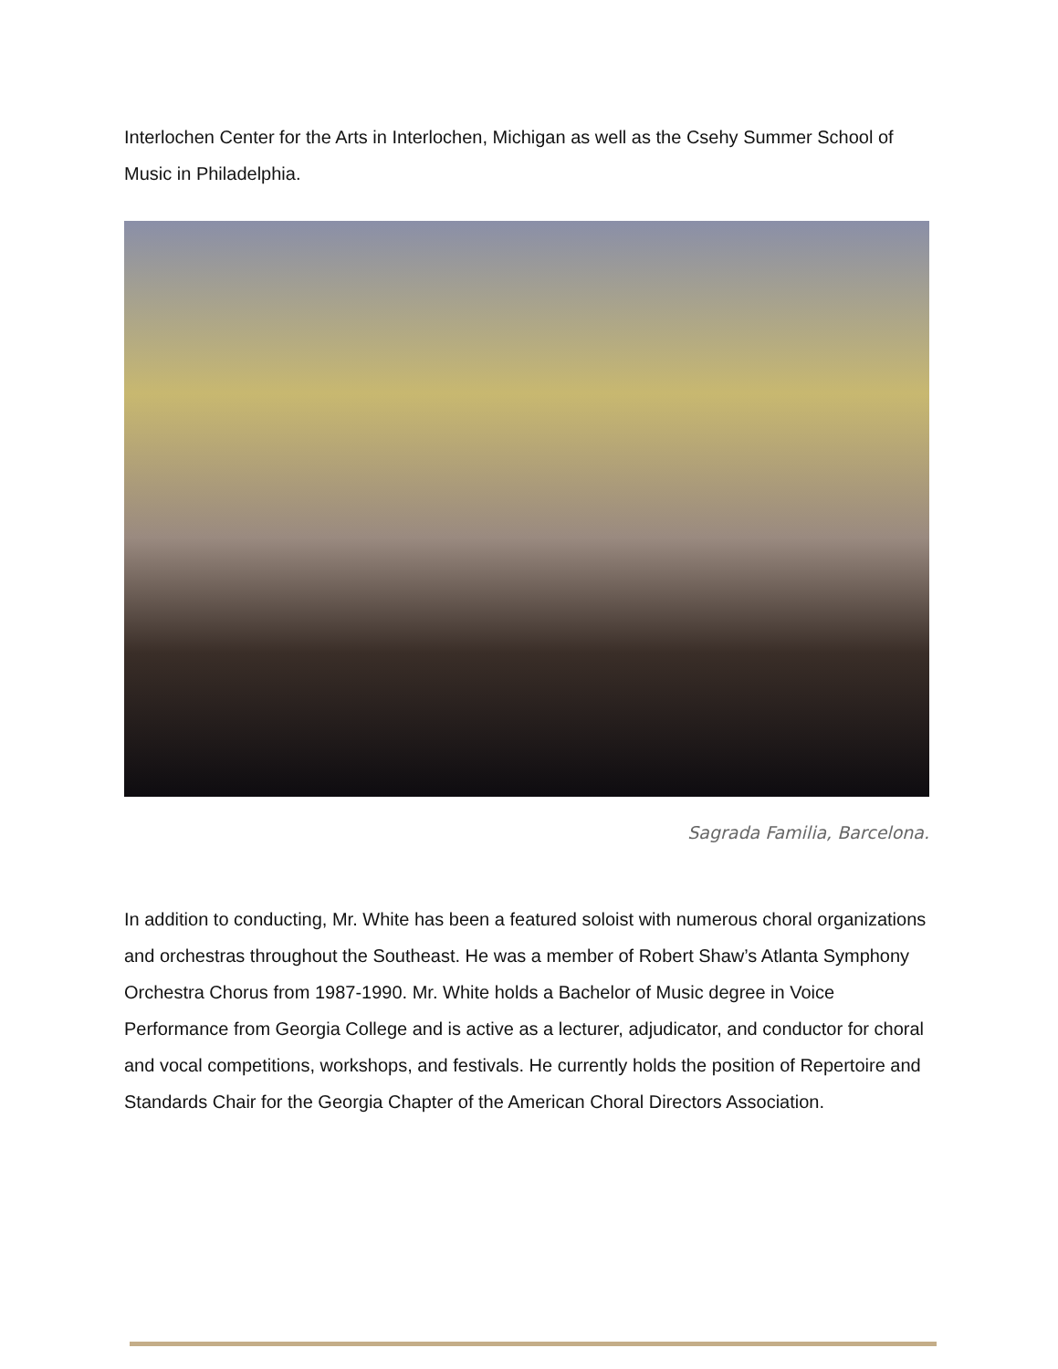Interlochen Center for the Arts in Interlochen, Michigan as well as the Csehy Summer School of Music in Philadelphia.
Sagrada Familia, Barcelona.
In addition to conducting, Mr. White has been a featured soloist with numerous choral organizations and orchestras throughout the Southeast. He was a member of Robert Shaw’s Atlanta Symphony Orchestra Chorus from 1987-1990. Mr. White holds a Bachelor of Music degree in Voice Performance from Georgia College and is active as a lecturer, adjudicator, and conductor for choral and vocal competitions, workshops, and festivals. He currently holds the position of Repertoire and Standards Chair for the Georgia Chapter of the American Choral Directors Association.